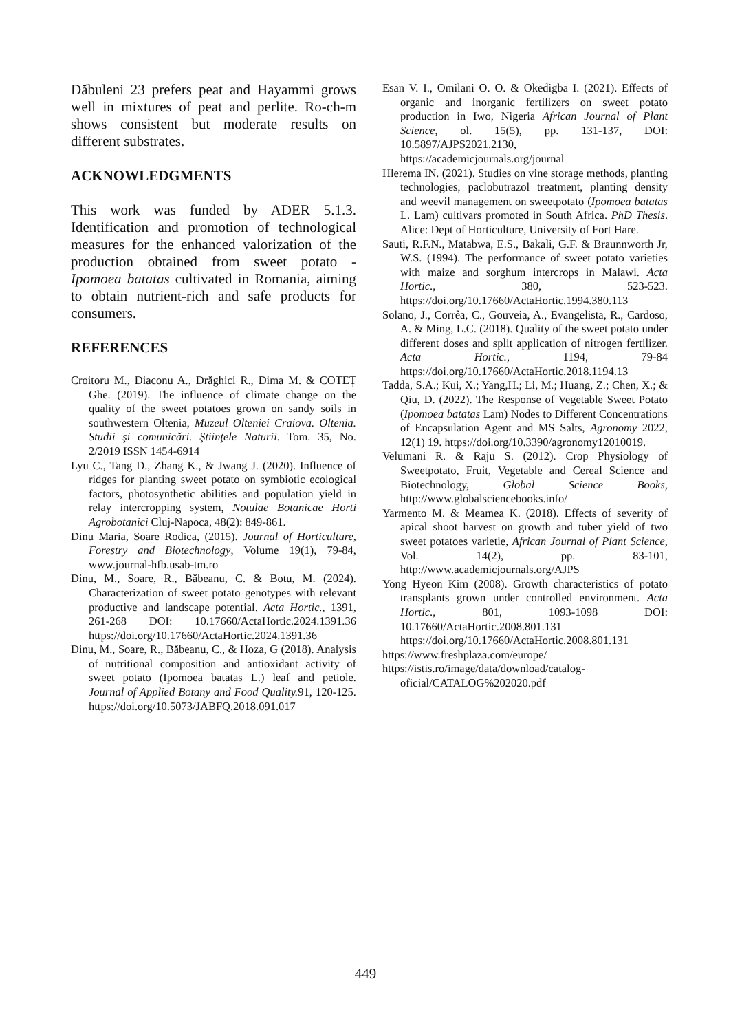Dăbuleni 23 prefers peat and Hayammi grows well in mixtures of peat and perlite. Ro-ch-m shows consistent but moderate results on different substrates.
ACKNOWLEDGMENTS
This work was funded by ADER 5.1.3. Identification and promotion of technological measures for the enhanced valorization of the production obtained from sweet potato - Ipomoea batatas cultivated in Romania, aiming to obtain nutrient-rich and safe products for consumers.
REFERENCES
Croitoru M., Diaconu A., Drăghici R., Dima M. & COTEȚ Ghe. (2019). The influence of climate change on the quality of the sweet potatoes grown on sandy soils in southwestern Oltenia, Muzeul Olteniei Craiova. Oltenia. Studii şi comunicări. Ştiinţele Naturii. Tom. 35, No. 2/2019 ISSN 1454-6914
Lyu C., Tang D., Zhang K., & Jwang J. (2020). Influence of ridges for planting sweet potato on symbiotic ecological factors, photosynthetic abilities and population yield in relay intercropping system, Notulae Botanicae Horti Agrobotanici Cluj-Napoca, 48(2): 849-861.
Dinu Maria, Soare Rodica, (2015). Journal of Horticulture, Forestry and Biotechnology, Volume 19(1), 79-84, www.journal-hfb.usab-tm.ro
Dinu, M., Soare, R., Băbeanu, C. & Botu, M. (2024). Characterization of sweet potato genotypes with relevant productive and landscape potential. Acta Hortic., 1391, 261-268 DOI: 10.17660/ActaHortic.2024.1391.36 https://doi.org/10.17660/ActaHortic.2024.1391.36
Dinu, M., Soare, R., Băbeanu, C., & Hoza, G (2018). Analysis of nutritional composition and antioxidant activity of sweet potato (Ipomoea batatas L.) leaf and petiole. Journal of Applied Botany and Food Quality. 91, 120-125. https://doi.org/10.5073/JABFQ.2018.091.017
Esan V. I., Omilani O. O. & Okedigba I. (2021). Effects of organic and inorganic fertilizers on sweet potato production in Iwo, Nigeria African Journal of Plant Science, ol. 15(5), pp. 131-137, DOI: 10.5897/AJPS2021.2130, https://academicjournals.org/journal
Hlerema IN. (2021). Studies on vine storage methods, planting technologies, paclobutrazol treatment, planting density and weevil management on sweetpotato (Ipomoea batatas L. Lam) cultivars promoted in South Africa. PhD Thesis. Alice: Dept of Horticulture, University of Fort Hare.
Sauti, R.F.N., Matabwa, E.S., Bakali, G.F. & Braunnworth Jr, W.S. (1994). The performance of sweet potato varieties with maize and sorghum intercrops in Malawi. Acta Hortic., 380, 523-523. https://doi.org/10.17660/ActaHortic.1994.380.113
Solano, J., Corrêa, C., Gouveia, A., Evangelista, R., Cardoso, A. & Ming, L.C. (2018). Quality of the sweet potato under different doses and split application of nitrogen fertilizer. Acta Hortic., 1194, 79-84 https://doi.org/10.17660/ActaHortic.2018.1194.13
Tadda, S.A.; Kui, X.; Yang,H.; Li, M.; Huang, Z.; Chen, X.; & Qiu, D. (2022). The Response of Vegetable Sweet Potato (Ipomoea batatas Lam) Nodes to Different Concentrations of Encapsulation Agent and MS Salts, Agronomy 2022, 12(1) 19. https://doi.org/10.3390/agronomy12010019.
Velumani R. & Raju S. (2012). Crop Physiology of Sweetpotato, Fruit, Vegetable and Cereal Science and Biotechnology, Global Science Books, http://www.globalsciencebooks.info/
Yarmento M. & Meamea K. (2018). Effects of severity of apical shoot harvest on growth and tuber yield of two sweet potatoes varietie, African Journal of Plant Science, Vol. 14(2), pp. 83-101, http://www.academicjournals.org/AJPS
Yong Hyeon Kim (2008). Growth characteristics of potato transplants grown under controlled environment. Acta Hortic., 801, 1093-1098 DOI: 10.17660/ActaHortic.2008.801.131 https://doi.org/10.17660/ActaHortic.2008.801.131
https://www.freshplaza.com/europe/
https://istis.ro/image/data/download/catalog-oficial/CATALOG%202020.pdf
449